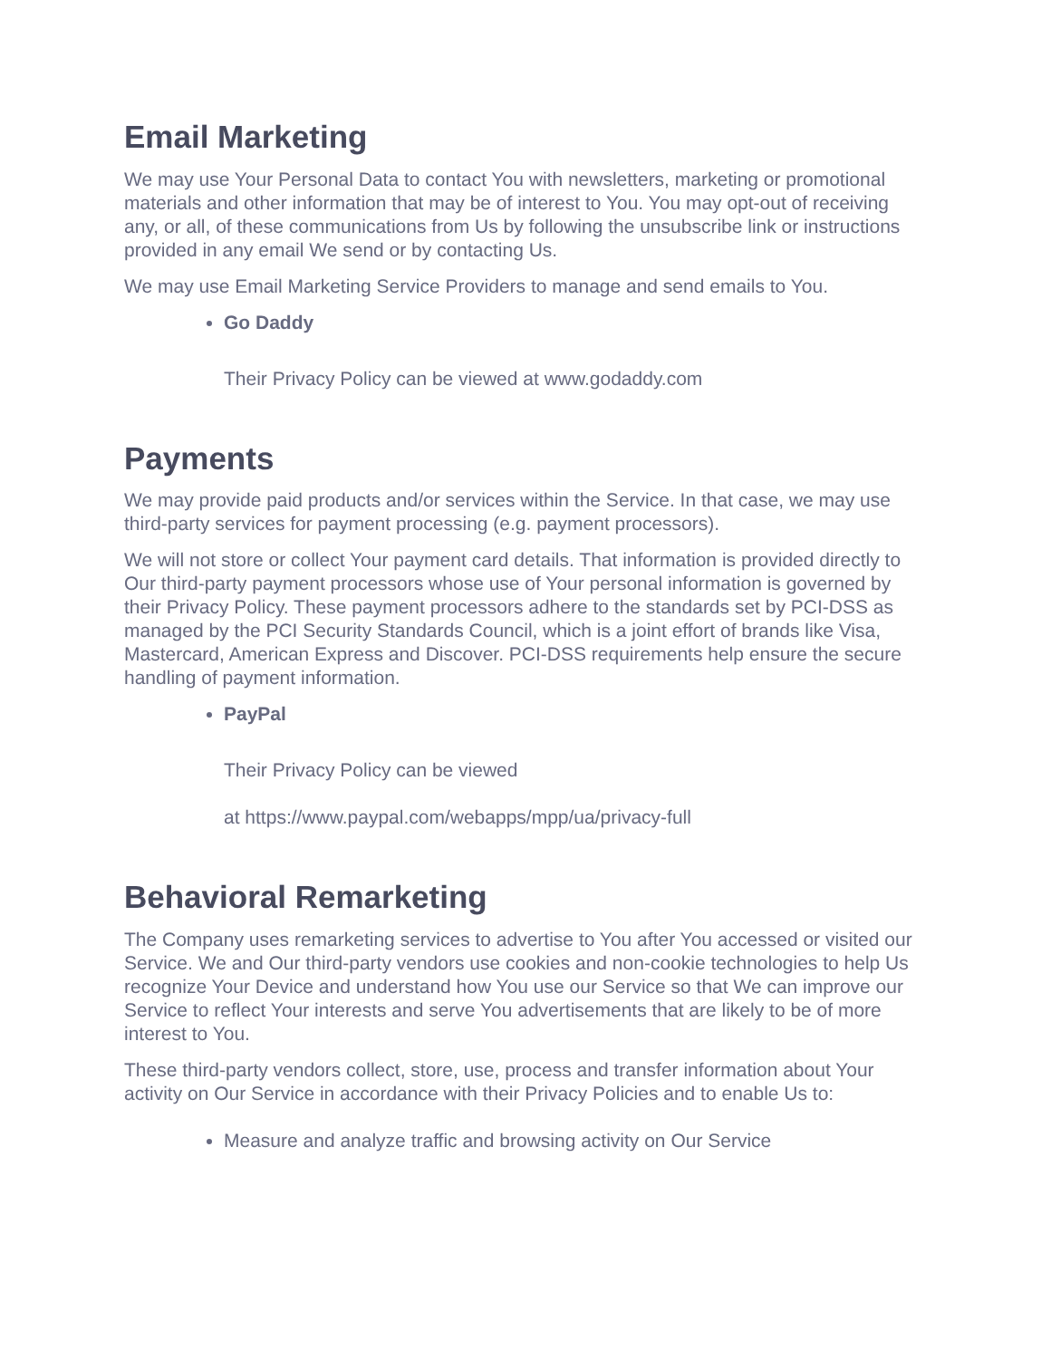Email Marketing
We may use Your Personal Data to contact You with newsletters, marketing or promotional materials and other information that may be of interest to You. You may opt-out of receiving any, or all, of these communications from Us by following the unsubscribe link or instructions provided in any email We send or by contacting Us.
We may use Email Marketing Service Providers to manage and send emails to You.
Go Daddy
Their Privacy Policy can be viewed at www.godaddy.com
Payments
We may provide paid products and/or services within the Service. In that case, we may use third-party services for payment processing (e.g. payment processors).
We will not store or collect Your payment card details. That information is provided directly to Our third-party payment processors whose use of Your personal information is governed by their Privacy Policy. These payment processors adhere to the standards set by PCI-DSS as managed by the PCI Security Standards Council, which is a joint effort of brands like Visa, Mastercard, American Express and Discover. PCI-DSS requirements help ensure the secure handling of payment information.
PayPal
Their Privacy Policy can be viewed
at https://www.paypal.com/webapps/mpp/ua/privacy-full
Behavioral Remarketing
The Company uses remarketing services to advertise to You after You accessed or visited our Service. We and Our third-party vendors use cookies and non-cookie technologies to help Us recognize Your Device and understand how You use our Service so that We can improve our Service to reflect Your interests and serve You advertisements that are likely to be of more interest to You.
These third-party vendors collect, store, use, process and transfer information about Your activity on Our Service in accordance with their Privacy Policies and to enable Us to:
Measure and analyze traffic and browsing activity on Our Service